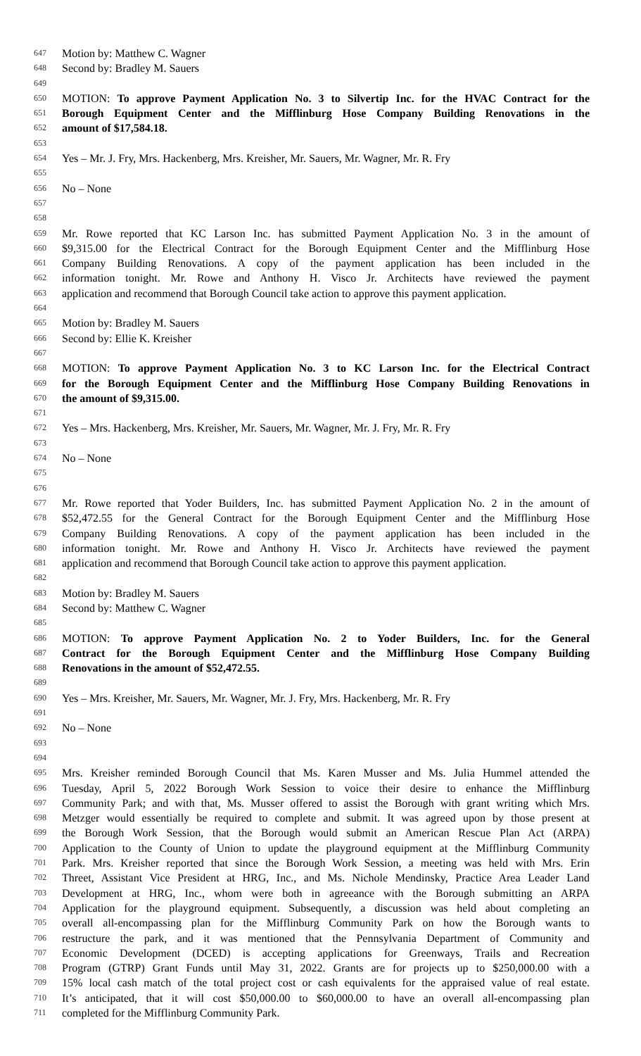647 Motion by: Matthew C. Wagner
648 Second by: Bradley M. Sauers
649
650 MOTION: To approve Payment Application No. 3 to Silvertip Inc. for the HVAC Contract for the
651 Borough Equipment Center and the Mifflinburg Hose Company Building Renovations in the
652 amount of $17,584.18.
653
654 Yes – Mr. J. Fry, Mrs. Hackenberg, Mrs. Kreisher, Mr. Sauers, Mr. Wagner, Mr. R. Fry
655
656 No – None
657
658
659 Mr. Rowe reported that KC Larson Inc. has submitted Payment Application No. 3 in the amount of
660 $9,315.00 for the Electrical Contract for the Borough Equipment Center and the Mifflinburg Hose
661 Company Building Renovations. A copy of the payment application has been included in the
662 information tonight. Mr. Rowe and Anthony H. Visco Jr. Architects have reviewed the payment
663 application and recommend that Borough Council take action to approve this payment application.
664
665 Motion by: Bradley M. Sauers
666 Second by: Ellie K. Kreisher
667
668 MOTION: To approve Payment Application No. 3 to KC Larson Inc. for the Electrical Contract
669 for the Borough Equipment Center and the Mifflinburg Hose Company Building Renovations in
670 the amount of $9,315.00.
671
672 Yes – Mrs. Hackenberg, Mrs. Kreisher, Mr. Sauers, Mr. Wagner, Mr. J. Fry, Mr. R. Fry
673
674 No – None
675
676
677 Mr. Rowe reported that Yoder Builders, Inc. has submitted Payment Application No. 2 in the amount of
678 $52,472.55 for the General Contract for the Borough Equipment Center and the Mifflinburg Hose
679 Company Building Renovations. A copy of the payment application has been included in the
680 information tonight. Mr. Rowe and Anthony H. Visco Jr. Architects have reviewed the payment
681 application and recommend that Borough Council take action to approve this payment application.
682
683 Motion by: Bradley M. Sauers
684 Second by: Matthew C. Wagner
685
686 MOTION: To approve Payment Application No. 2 to Yoder Builders, Inc. for the General
687 Contract for the Borough Equipment Center and the Mifflinburg Hose Company Building
688 Renovations in the amount of $52,472.55.
689
690 Yes – Mrs. Kreisher, Mr. Sauers, Mr. Wagner, Mr. J. Fry, Mrs. Hackenberg, Mr. R. Fry
691
692 No – None
693
694
695 Mrs. Kreisher reminded Borough Council that Ms. Karen Musser and Ms. Julia Hummel attended the
696 Tuesday, April 5, 2022 Borough Work Session to voice their desire to enhance the Mifflinburg
697 Community Park; and with that, Ms. Musser offered to assist the Borough with grant writing which Mrs.
698 Metzger would essentially be required to complete and submit. It was agreed upon by those present at
699 the Borough Work Session, that the Borough would submit an American Rescue Plan Act (ARPA)
700 Application to the County of Union to update the playground equipment at the Mifflinburg Community
701 Park. Mrs. Kreisher reported that since the Borough Work Session, a meeting was held with Mrs. Erin
702 Threet, Assistant Vice President at HRG, Inc., and Ms. Nichole Mendinsky, Practice Area Leader Land
703 Development at HRG, Inc., whom were both in agreeance with the Borough submitting an ARPA
704 Application for the playground equipment. Subsequently, a discussion was held about completing an
705 overall all-encompassing plan for the Mifflinburg Community Park on how the Borough wants to
706 restructure the park, and it was mentioned that the Pennsylvania Department of Community and
707 Economic Development (DCED) is accepting applications for Greenways, Trails and Recreation
708 Program (GTRP) Grant Funds until May 31, 2022. Grants are for projects up to $250,000.00 with a
709 15% local cash match of the total project cost or cash equivalents for the appraised value of real estate.
710 It’s anticipated, that it will cost $50,000.00 to $60,000.00 to have an overall all-encompassing plan
711 completed for the Mifflinburg Community Park.